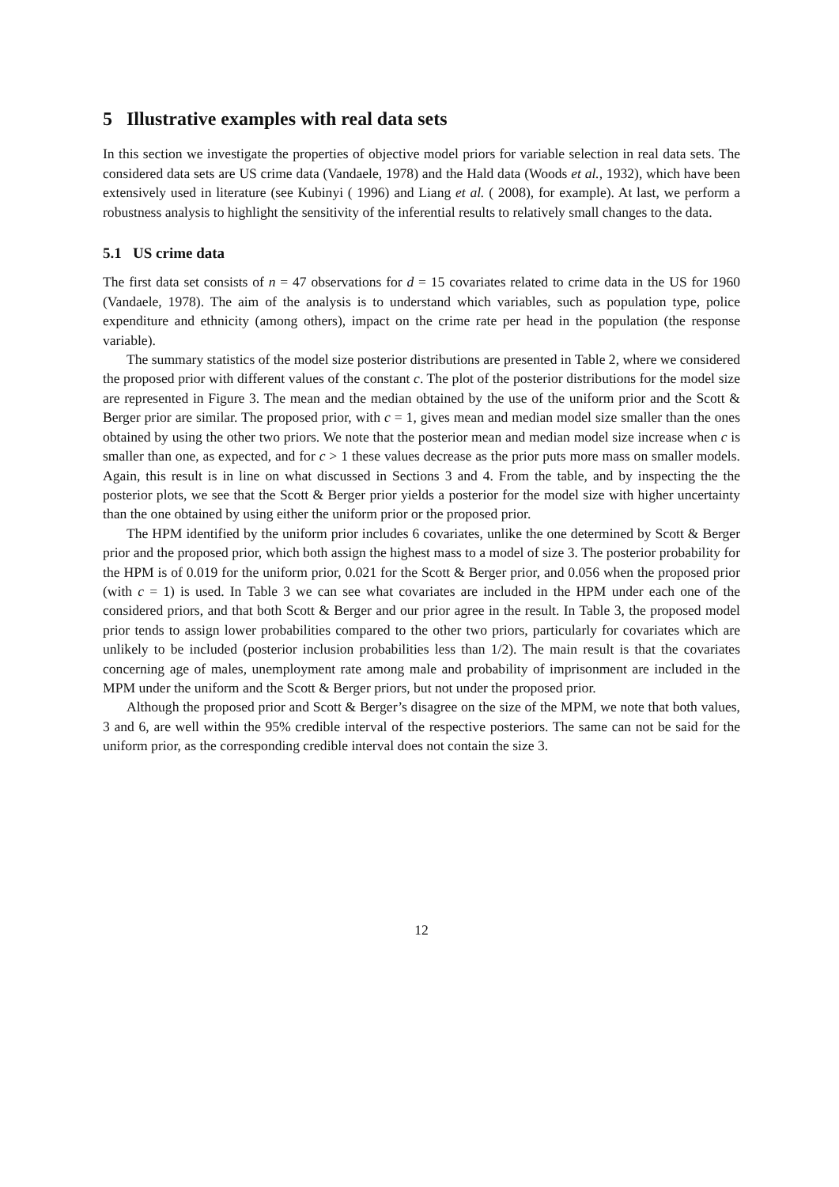5 Illustrative examples with real data sets
In this section we investigate the properties of objective model priors for variable selection in real data sets. The considered data sets are US crime data (Vandaele, 1978) and the Hald data (Woods et al., 1932), which have been extensively used in literature (see Kubinyi ( 1996) and Liang et al. ( 2008), for example). At last, we perform a robustness analysis to highlight the sensitivity of the inferential results to relatively small changes to the data.
5.1 US crime data
The first data set consists of n = 47 observations for d = 15 covariates related to crime data in the US for 1960 (Vandaele, 1978). The aim of the analysis is to understand which variables, such as population type, police expenditure and ethnicity (among others), impact on the crime rate per head in the population (the response variable).
The summary statistics of the model size posterior distributions are presented in Table 2, where we considered the proposed prior with different values of the constant c. The plot of the posterior distributions for the model size are represented in Figure 3. The mean and the median obtained by the use of the uniform prior and the Scott & Berger prior are similar. The proposed prior, with c = 1, gives mean and median model size smaller than the ones obtained by using the other two priors. We note that the posterior mean and median model size increase when c is smaller than one, as expected, and for c > 1 these values decrease as the prior puts more mass on smaller models. Again, this result is in line on what discussed in Sections 3 and 4. From the table, and by inspecting the the posterior plots, we see that the Scott & Berger prior yields a posterior for the model size with higher uncertainty than the one obtained by using either the uniform prior or the proposed prior.
The HPM identified by the uniform prior includes 6 covariates, unlike the one determined by Scott & Berger prior and the proposed prior, which both assign the highest mass to a model of size 3. The posterior probability for the HPM is of 0.019 for the uniform prior, 0.021 for the Scott & Berger prior, and 0.056 when the proposed prior (with c = 1) is used. In Table 3 we can see what covariates are included in the HPM under each one of the considered priors, and that both Scott & Berger and our prior agree in the result. In Table 3, the proposed model prior tends to assign lower probabilities compared to the other two priors, particularly for covariates which are unlikely to be included (posterior inclusion probabilities less than 1/2). The main result is that the covariates concerning age of males, unemployment rate among male and probability of imprisonment are included in the MPM under the uniform and the Scott & Berger priors, but not under the proposed prior.
Although the proposed prior and Scott & Berger’s disagree on the size of the MPM, we note that both values, 3 and 6, are well within the 95% credible interval of the respective posteriors. The same can not be said for the uniform prior, as the corresponding credible interval does not contain the size 3.
12